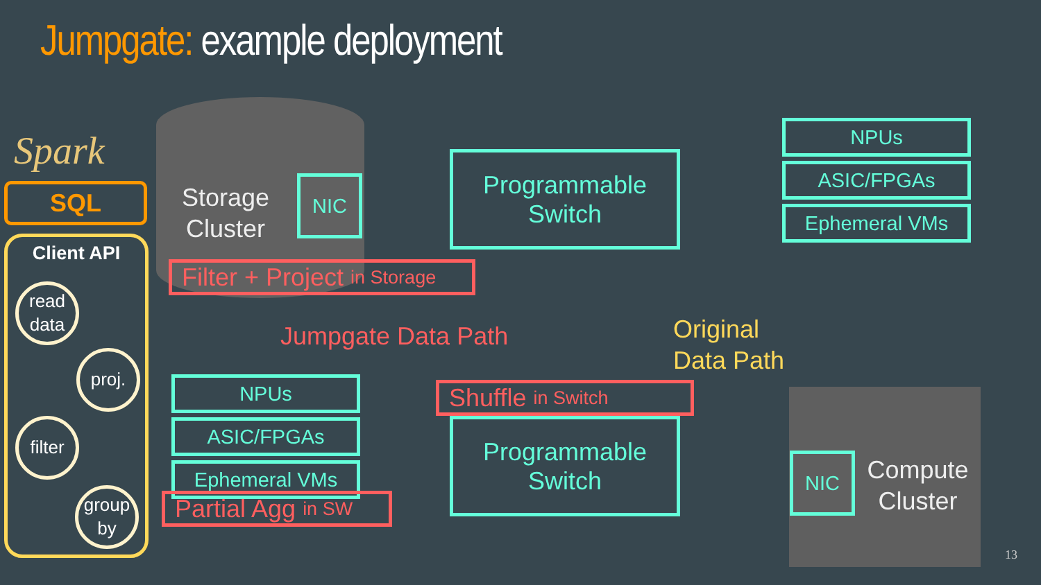Jumpgate: example deployment
Spark
SQL
Client API
read data
proj.
filter
group by
Storage Cluster
NIC
Filter + Project in Storage
Programmable
Switch
Jumpgate Data Path
Original
Data Path
NPUs
ASIC/FPGAs
Ephemeral VMs
NPUs
ASIC/FPGAs
Ephemeral VMs
Partial Agg in SW
Shuffle in Switch
Programmable
Switch
NIC
Compute Cluster
13